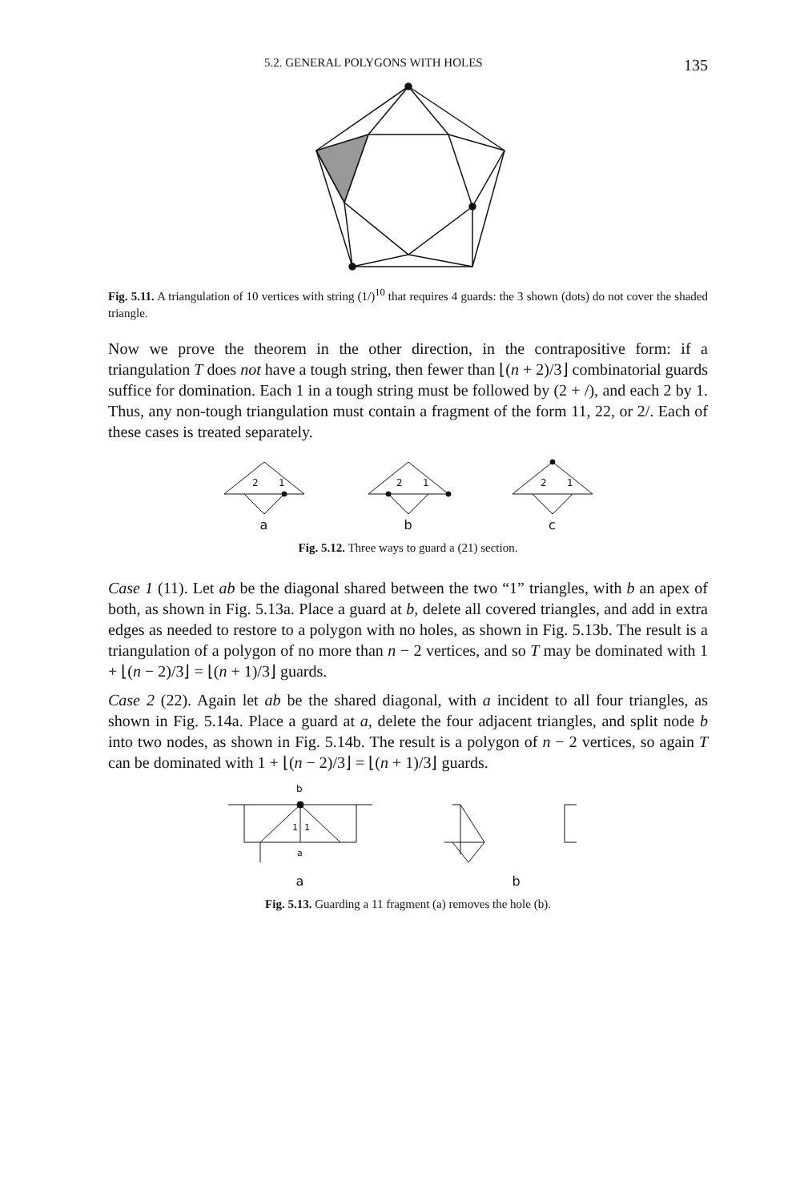5.2. GENERAL POLYGONS WITH HOLES 135
Fig. 5.11. A triangulation of 10 vertices with string (1/)<sup>10</sup> that requires 4 guards: the 3 shown (dots) do not cover the shaded triangle.
Now we prove the theorem in the other direction, in the contrapositive form: if a triangulation T does not have a tough string, then fewer than ⌊(n + 2)/3⌋ combinatorial guards suffice for domination. Each 1 in a tough string must be followed by (2 + /), and each 2 by 1. Thus, any non-tough triangulation must contain a fragment of the form 11, 22, or 2/. Each of these cases is treated separately.
2
1
a
2
1
b
2
1
c
Fig. 5.12. Three ways to guard a (21) section.
Case 1 (11). Let ab be the diagonal shared between the two “1” triangles, with b an apex of both, as shown in Fig. 5.13a. Place a guard at b, delete all covered triangles, and add in extra edges as needed to restore to a polygon with no holes, as shown in Fig. 5.13b. The result is a triangulation of a polygon of no more than n − 2 vertices, and so T may be dominated with 1 + ⌊(n − 2)/3⌋ = ⌊(n + 1)/3⌋ guards.
Case 2 (22). Again let ab be the shared diagonal, with a incident to all four triangles, as shown in Fig. 5.14a. Place a guard at a, delete the four adjacent triangles, and split node b into two nodes, as shown in Fig. 5.14b. The result is a polygon of n − 2 vertices, so again T can be dominated with 1 + ⌊(n − 2)/3⌋ = ⌊(n + 1)/3⌋ guards.
b
1
1
a
a
b
Fig. 5.13. Guarding a 11 fragment (a) removes the hole (b).